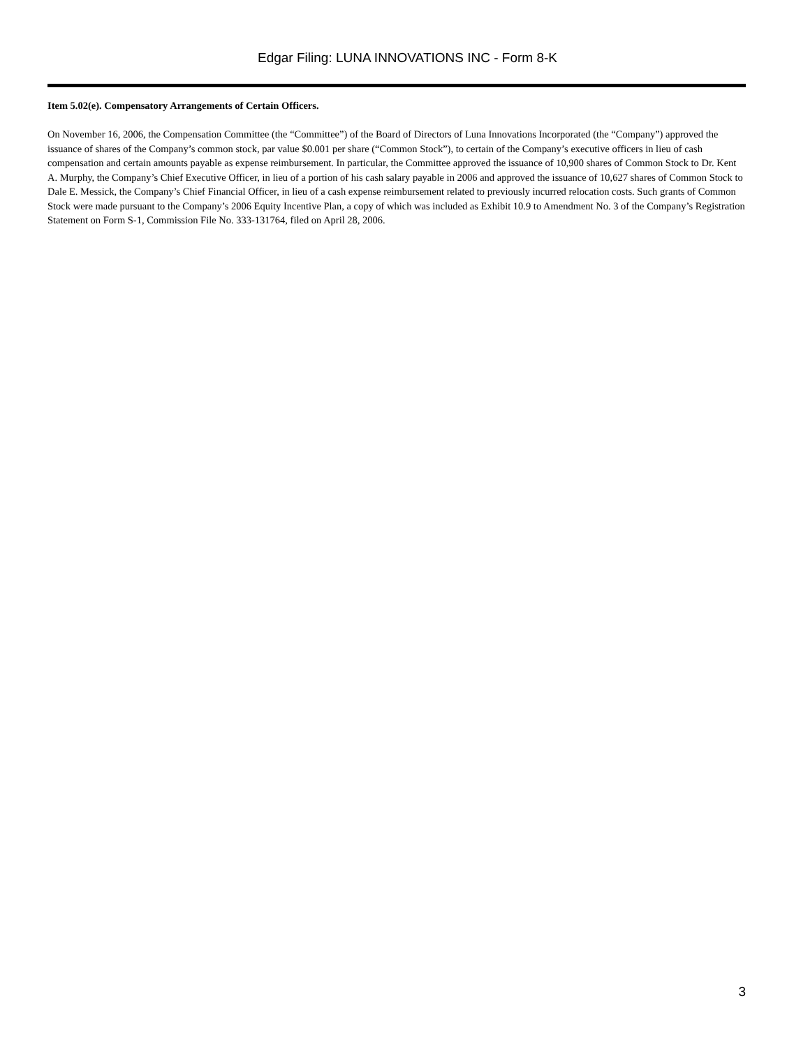Edgar Filing: LUNA INNOVATIONS INC - Form 8-K
Item 5.02(e). Compensatory Arrangements of Certain Officers.
On November 16, 2006, the Compensation Committee (the “Committee”) of the Board of Directors of Luna Innovations Incorporated (the “Company”) approved the issuance of shares of the Company’s common stock, par value $0.001 per share (“Common Stock”), to certain of the Company’s executive officers in lieu of cash compensation and certain amounts payable as expense reimbursement. In particular, the Committee approved the issuance of 10,900 shares of Common Stock to Dr. Kent A. Murphy, the Company’s Chief Executive Officer, in lieu of a portion of his cash salary payable in 2006 and approved the issuance of 10,627 shares of Common Stock to Dale E. Messick, the Company’s Chief Financial Officer, in lieu of a cash expense reimbursement related to previously incurred relocation costs. Such grants of Common Stock were made pursuant to the Company’s 2006 Equity Incentive Plan, a copy of which was included as Exhibit 10.9 to Amendment No. 3 of the Company’s Registration Statement on Form S-1, Commission File No. 333-131764, filed on April 28, 2006.
3